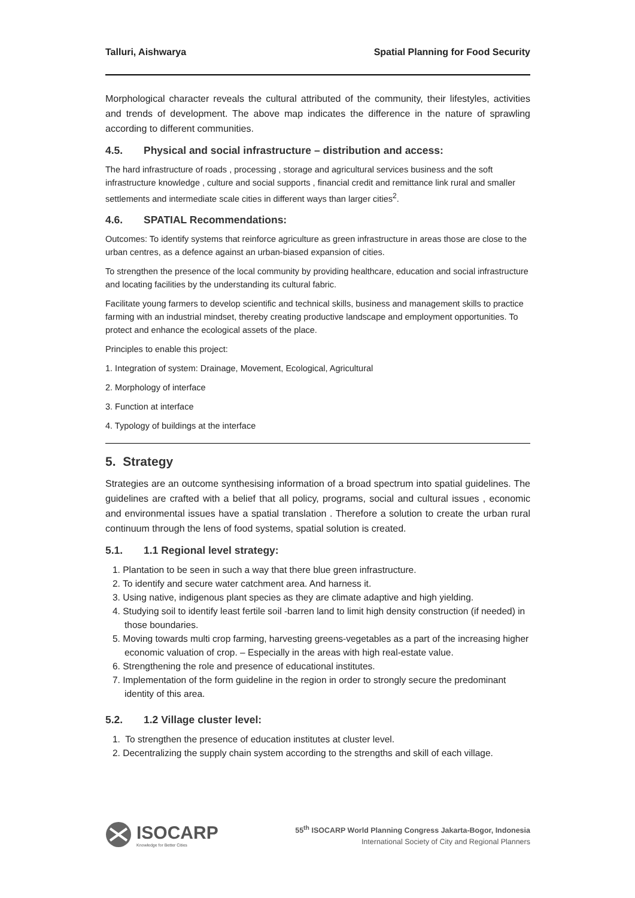Talluri, Aishwarya Spatial Planning for Food Security
Morphological character reveals the cultural attributed of the community, their lifestyles, activities and trends of development. The above map indicates the difference in the nature of sprawling according to different communities.
4.5. Physical and social infrastructure – distribution and access:
The hard infrastructure of roads , processing , storage and agricultural services business and the soft infrastructure knowledge , culture and social supports , financial credit and remittance link rural and smaller settlements and intermediate scale cities in different ways than larger cities<sup>2</sup>.
4.6. SPATIAL Recommendations:
Outcomes: To identify systems that reinforce agriculture as green infrastructure in areas those are close to the urban centres, as a defence against an urban-biased expansion of cities.
To strengthen the presence of the local community by providing healthcare, education and social infrastructure and locating facilities by the understanding its cultural fabric.
Facilitate young farmers to develop scientific and technical skills, business and management skills to practice farming with an industrial mindset, thereby creating productive landscape and employment opportunities. To protect and enhance the ecological assets of the place.
Principles to enable this project:
1. Integration of system: Drainage, Movement, Ecological, Agricultural
2. Morphology of interface
3. Function at interface
4. Typology of buildings at the interface
5. Strategy
Strategies are an outcome synthesising information of a broad spectrum into spatial guidelines. The guidelines are crafted with a belief that all policy, programs, social and cultural issues , economic and environmental issues have a spatial translation . Therefore a solution to create the urban rural continuum through the lens of food systems, spatial solution is created.
5.1. 1.1 Regional level strategy:
1. Plantation to be seen in such a way that there blue green infrastructure.
2. To identify and secure water catchment area. And harness it.
3. Using native, indigenous plant species as they are climate adaptive and high yielding.
4. Studying soil to identify least fertile soil -barren land to limit high density construction (if needed) in those boundaries.
5. Moving towards multi crop farming, harvesting greens-vegetables as a part of the increasing higher economic valuation of crop. – Especially in the areas with high real-estate value.
6. Strengthening the role and presence of educational institutes.
7. Implementation of the form guideline in the region in order to strongly secure the predominant identity of this area.
5.2. 1.2 Village cluster level:
1. To strengthen the presence of education institutes at cluster level.
2. Decentralizing the supply chain system according to the strengths and skill of each village.
ISOCARP
Knowledge for Better Cities
55<sup>th</sup> ISOCARP World Planning Congress Jakarta-Bogor, Indonesia
International Society of City and Regional Planners